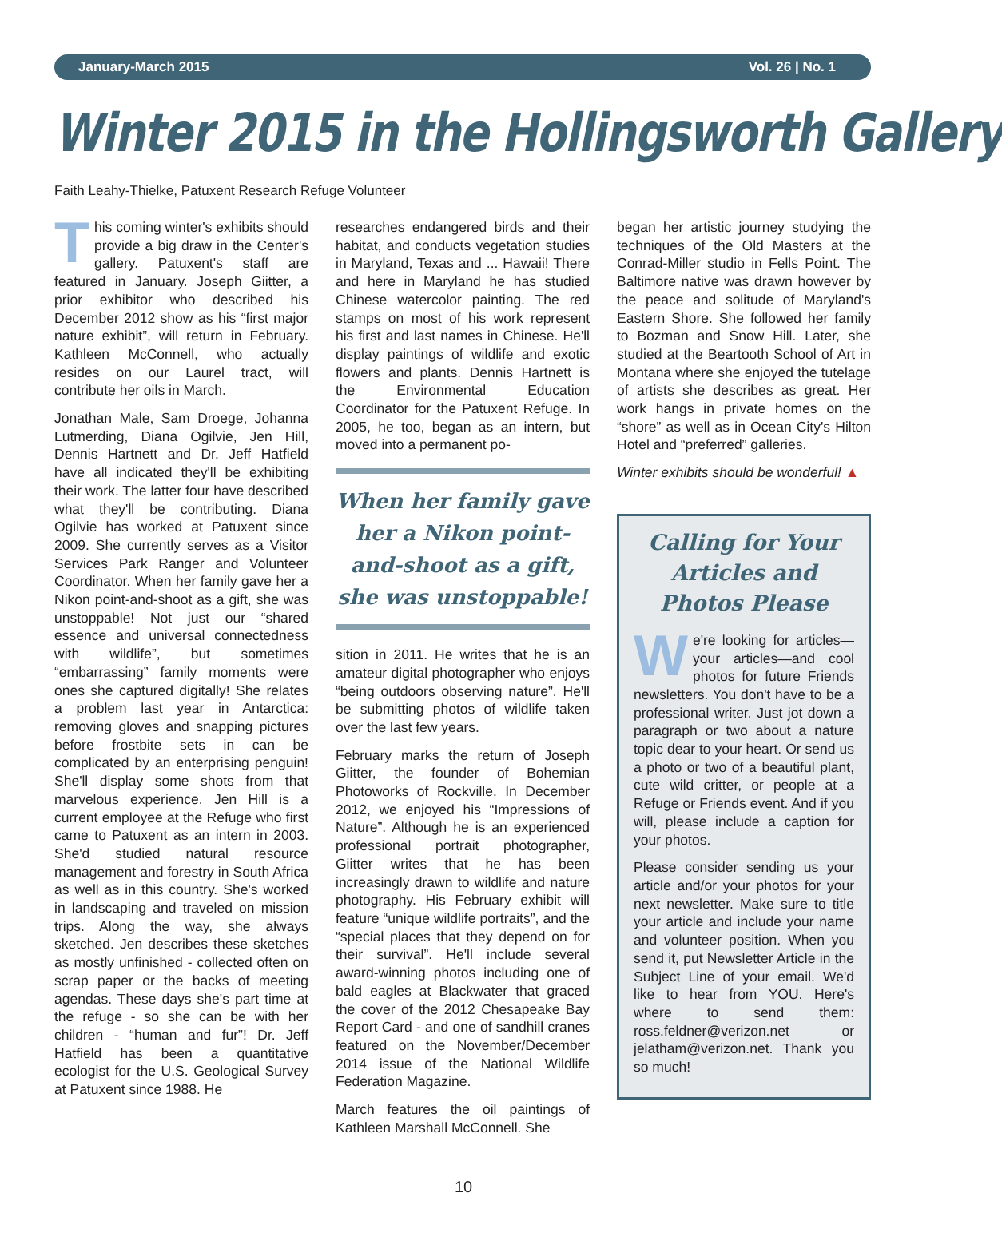January-March 2015 Vol. 26 | No. 1
Winter 2015 in the Hollingsworth Gallery
Faith Leahy-Thielke, Patuxent Research Refuge Volunteer
This coming winter's exhibits should provide a big draw in the Center's gallery. Patuxent's staff are featured in January. Joseph Giitter, a prior exhibitor who described his December 2012 show as his “first major nature exhibit”, will return in February. Kathleen McConnell, who actually resides on our Laurel tract, will contribute her oils in March.
Jonathan Male, Sam Droege, Johanna Lutmerding, Diana Ogilvie, Jen Hill, Dennis Hartnett and Dr. Jeff Hatfield have all indicated they'll be exhibiting their work. The latter four have described what they'll be contributing. Diana Ogilvie has worked at Patuxent since 2009. She currently serves as a Visitor Services Park Ranger and Volunteer Coordinator. When her family gave her a Nikon point-and-shoot as a gift, she was unstoppable! Not just our “shared essence and universal connectedness with wildlife”, but sometimes “embarrassing” family moments were ones she captured digitally! She relates a problem last year in Antarctica: removing gloves and snapping pictures before frostbite sets in can be complicated by an enterprising penguin! She'll display some shots from that marvelous experience. Jen Hill is a current employee at the Refuge who first came to Patuxent as an intern in 2003. She'd studied natural resource management and forestry in South Africa as well as in this country. She's worked in landscaping and traveled on mission trips. Along the way, she always sketched. Jen describes these sketches as mostly unfinished - collected often on scrap paper or the backs of meeting agendas. These days she's part time at the refuge - so she can be with her children - “human and fur”! Dr. Jeff Hatfield has been a quantitative ecologist for the U.S. Geological Survey at Patuxent since 1988. He
researches endangered birds and their habitat, and conducts vegetation studies in Maryland, Texas and ... Hawaii! There and here in Maryland he has studied Chinese watercolor painting. The red stamps on most of his work represent his first and last names in Chinese. He'll display paintings of wildlife and exotic flowers and plants. Dennis Hartnett is the Environmental Education Coordinator for the Patuxent Refuge. In 2005, he too, began as an intern, but moved into a permanent po-
When her family gave her a Nikon point-and-shoot as a gift, she was unstoppable!
sition in 2011. He writes that he is an amateur digital photographer who enjoys “being outdoors observing nature”. He'll be submitting photos of wildlife taken over the last few years.
February marks the return of Joseph Giitter, the founder of Bohemian Photoworks of Rockville. In December 2012, we enjoyed his “Impressions of Nature”. Although he is an experienced professional portrait photographer, Giitter writes that he has been increasingly drawn to wildlife and nature photography. His February exhibit will feature “unique wildlife portraits”, and the “special places that they depend on for their survival”. He'll include several award-winning photos including one of bald eagles at Blackwater that graced the cover of the 2012 Chesapeake Bay Report Card - and one of sandhill cranes featured on the November/December 2014 issue of the National Wildlife Federation Magazine.
March features the oil paintings of Kathleen Marshall McConnell. She
began her artistic journey studying the techniques of the Old Masters at the Conrad-Miller studio in Fells Point. The Baltimore native was drawn however by the peace and solitude of Maryland's Eastern Shore. She followed her family to Bozman and Snow Hill. Later, she studied at the Beartooth School of Art in Montana where she enjoyed the tutelage of artists she describes as great. Her work hangs in private homes on the “shore” as well as in Ocean City's Hilton Hotel and “preferred” galleries.
Winter exhibits should be wonderful! ▲
Calling for Your Articles and Photos Please
We're looking for articles—your articles—and cool photos for future Friends newsletters. You don't have to be a professional writer. Just jot down a paragraph or two about a nature topic dear to your heart. Or send us a photo or two of a beautiful plant, cute wild critter, or people at a Refuge or Friends event. And if you will, please include a caption for your photos.
Please consider sending us your article and/or your photos for your next newsletter. Make sure to title your article and include your name and volunteer position. When you send it, put Newsletter Article in the Subject Line of your email. We'd like to hear from YOU. Here's where to send them: ross.feldner@verizon.net or jelatham@verizon.net. Thank you so much!
10